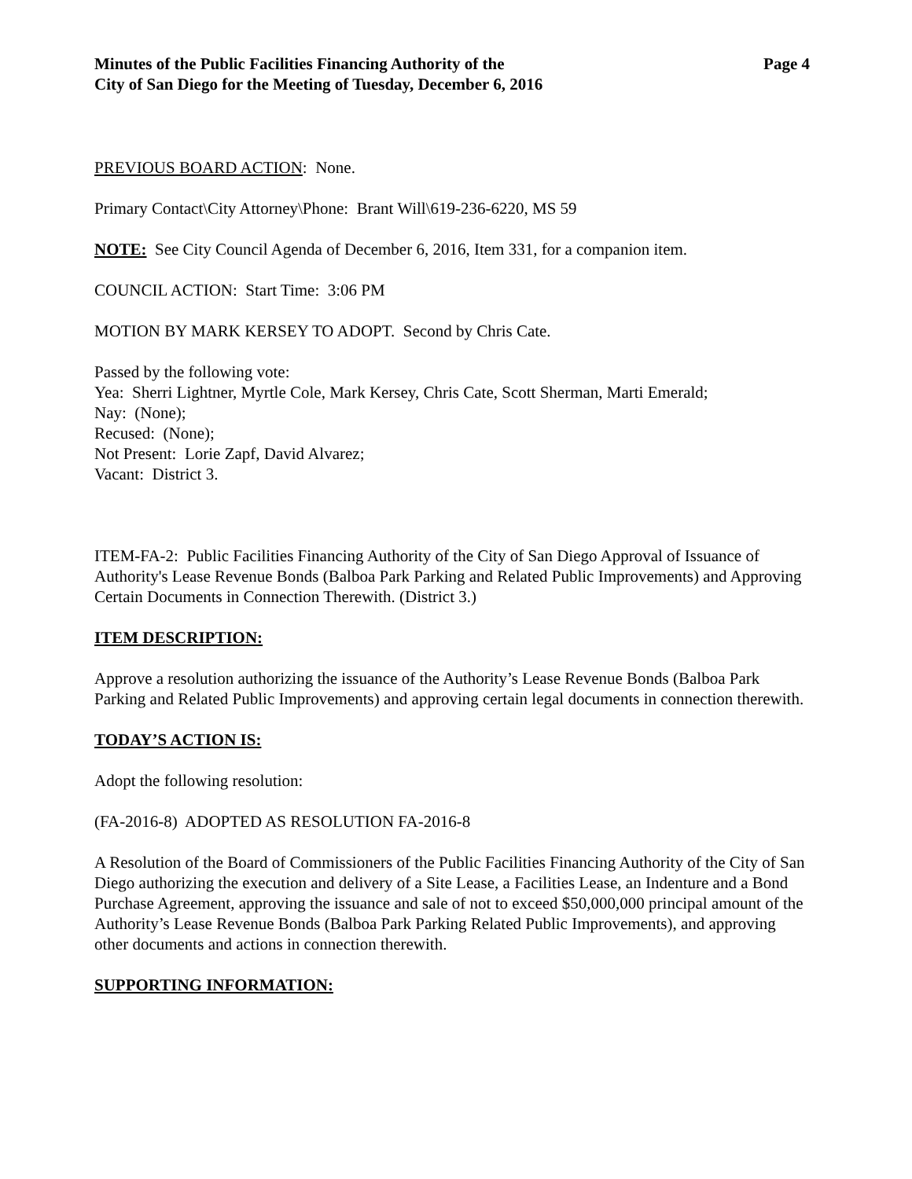Minutes of the Public Facilities Financing Authority of the
City of San Diego for the Meeting of Tuesday, December 6, 2016
Page 4
PREVIOUS BOARD ACTION: None.
Primary Contact\City Attorney\Phone: Brant Will\619-236-6220, MS 59
NOTE: See City Council Agenda of December 6, 2016, Item 331, for a companion item.
COUNCIL ACTION: Start Time: 3:06 PM
MOTION BY MARK KERSEY TO ADOPT. Second by Chris Cate.
Passed by the following vote:
Yea: Sherri Lightner, Myrtle Cole, Mark Kersey, Chris Cate, Scott Sherman, Marti Emerald;
Nay: (None);
Recused: (None);
Not Present: Lorie Zapf, David Alvarez;
Vacant: District 3.
ITEM-FA-2: Public Facilities Financing Authority of the City of San Diego Approval of Issuance of Authority's Lease Revenue Bonds (Balboa Park Parking and Related Public Improvements) and Approving Certain Documents in Connection Therewith. (District 3.)
ITEM DESCRIPTION:
Approve a resolution authorizing the issuance of the Authority’s Lease Revenue Bonds (Balboa Park Parking and Related Public Improvements) and approving certain legal documents in connection therewith.
TODAY’S ACTION IS:
Adopt the following resolution:
(FA-2016-8) ADOPTED AS RESOLUTION FA-2016-8
A Resolution of the Board of Commissioners of the Public Facilities Financing Authority of the City of San Diego authorizing the execution and delivery of a Site Lease, a Facilities Lease, an Indenture and a Bond Purchase Agreement, approving the issuance and sale of not to exceed $50,000,000 principal amount of the Authority’s Lease Revenue Bonds (Balboa Park Parking Related Public Improvements), and approving other documents and actions in connection therewith.
SUPPORTING INFORMATION: